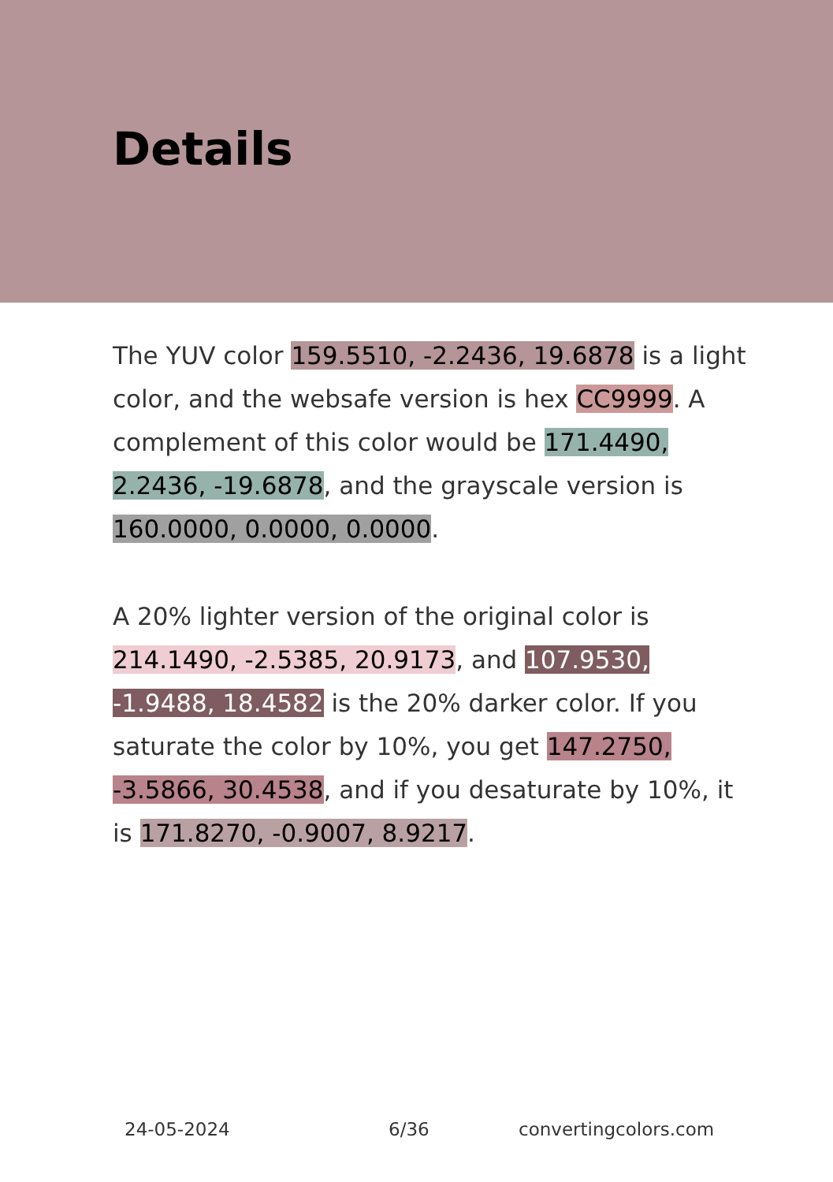Details
The YUV color 159.5510, -2.2436, 19.6878 is a light color, and the websafe version is hex CC9999. A complement of this color would be 171.4490, 2.2436, -19.6878, and the grayscale version is 160.0000, 0.0000, 0.0000.
A 20% lighter version of the original color is 214.1490, -2.5385, 20.9173, and 107.9530, -1.9488, 18.4582 is the 20% darker color. If you saturate the color by 10%, you get 147.2750, -3.5866, 30.4538, and if you desaturate by 10%, it is 171.8270, -0.9007, 8.9217.
24-05-2024 6/36 convertingcolors.com